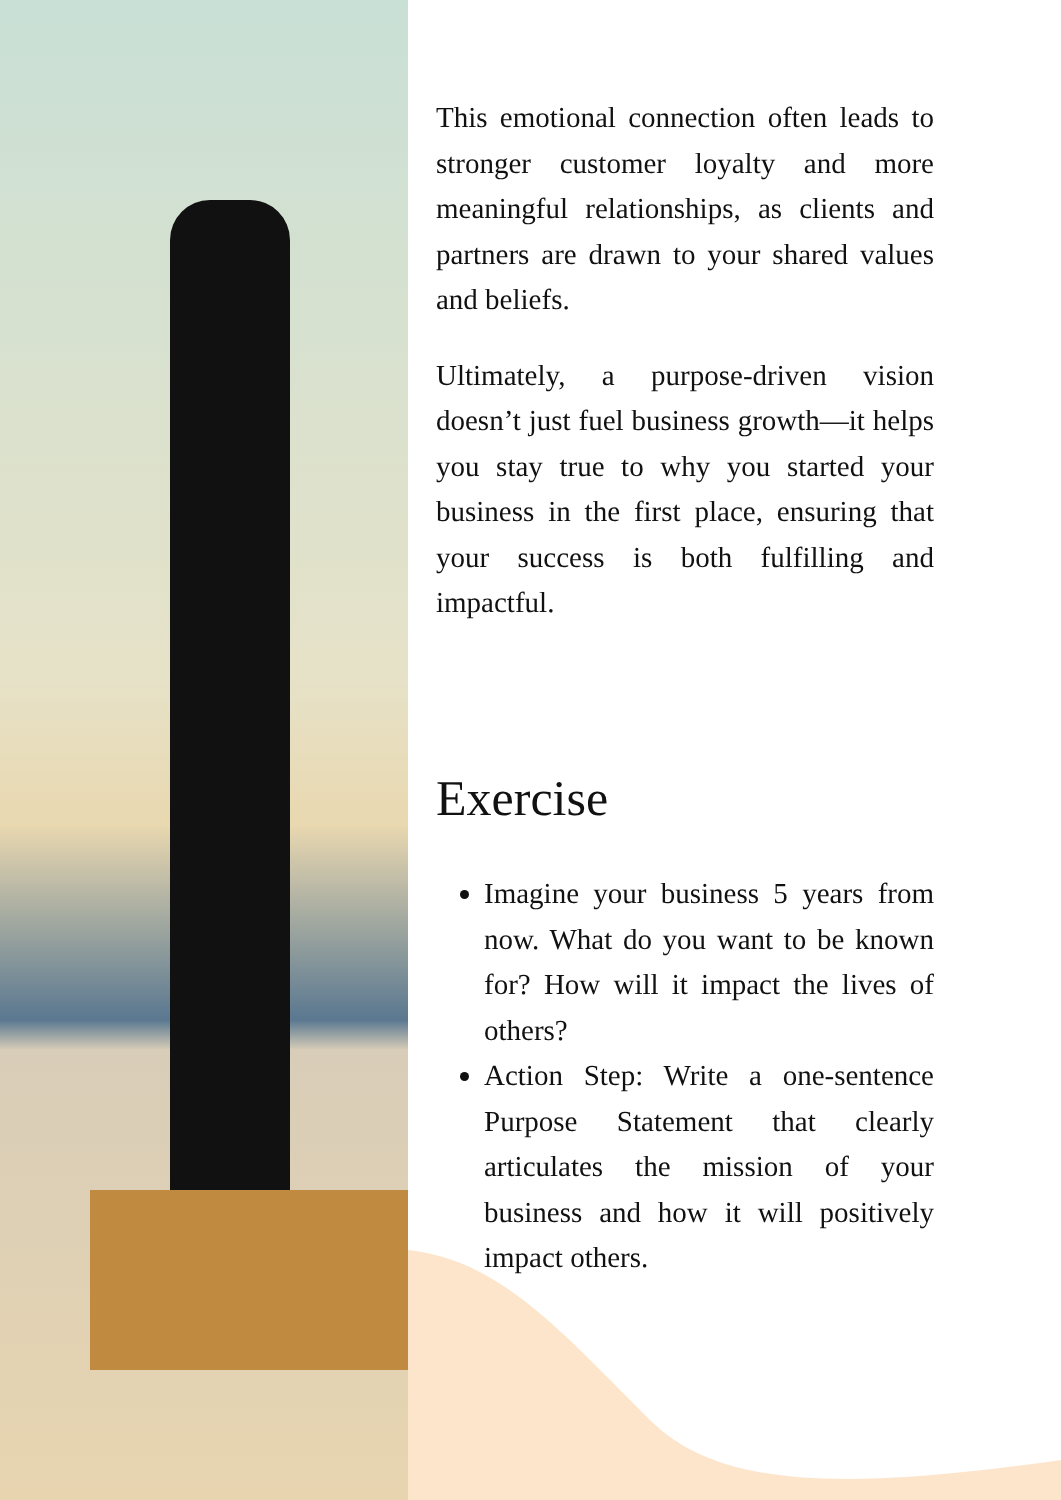This emotional connection often leads to stronger customer loyalty and more meaningful relationships, as clients and partners are drawn to your shared values and beliefs.
Ultimately, a purpose-driven vision doesn’t just fuel business growth—it helps you stay true to why you started your business in the first place, ensuring that your success is both fulfilling and impactful.
Exercise
Imagine your business 5 years from now. What do you want to be known for? How will it impact the lives of others?
Action Step: Write a one-sentence Purpose Statement that clearly articulates the mission of your business and how it will positively impact others.